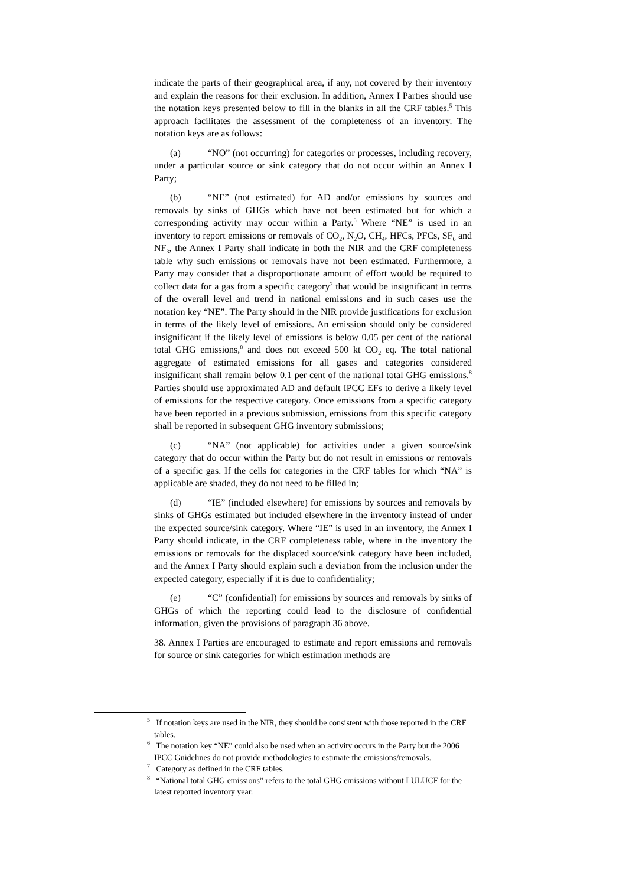indicate the parts of their geographical area, if any, not covered by their inventory and explain the reasons for their exclusion. In addition, Annex I Parties should use the notation keys presented below to fill in the blanks in all the CRF tables.<sup>5</sup> This approach facilitates the assessment of the completeness of an inventory. The notation keys are as follows:
(a) “NO” (not occurring) for categories or processes, including recovery, under a particular source or sink category that do not occur within an Annex I Party;
(b) “NE” (not estimated) for AD and/or emissions by sources and removals by sinks of GHGs which have not been estimated but for which a corresponding activity may occur within a Party.<sup>6</sup> Where “NE” is used in an inventory to report emissions or removals of CO<sub>2</sub>, N<sub>2</sub>O, CH<sub>4</sub>, HFCs, PFCs, SF<sub>6</sub> and NF<sub>3</sub>, the Annex I Party shall indicate in both the NIR and the CRF completeness table why such emissions or removals have not been estimated. Furthermore, a Party may consider that a disproportionate amount of effort would be required to collect data for a gas from a specific category<sup>7</sup> that would be insignificant in terms of the overall level and trend in national emissions and in such cases use the notation key “NE”. The Party should in the NIR provide justifications for exclusion in terms of the likely level of emissions. An emission should only be considered insignificant if the likely level of emissions is below 0.05 per cent of the national total GHG emissions,<sup>8</sup> and does not exceed 500 kt CO<sub>2</sub> eq. The total national aggregate of estimated emissions for all gases and categories considered insignificant shall remain below 0.1 per cent of the national total GHG emissions.<sup>8</sup> Parties should use approximated AD and default IPCC EFs to derive a likely level of emissions for the respective category. Once emissions from a specific category have been reported in a previous submission, emissions from this specific category shall be reported in subsequent GHG inventory submissions;
(c) “NA” (not applicable) for activities under a given source/sink category that do occur within the Party but do not result in emissions or removals of a specific gas. If the cells for categories in the CRF tables for which “NA” is applicable are shaded, they do not need to be filled in;
(d) “IE” (included elsewhere) for emissions by sources and removals by sinks of GHGs estimated but included elsewhere in the inventory instead of under the expected source/sink category. Where “IE” is used in an inventory, the Annex I Party should indicate, in the CRF completeness table, where in the inventory the emissions or removals for the displaced source/sink category have been included, and the Annex I Party should explain such a deviation from the inclusion under the expected category, especially if it is due to confidentiality;
(e) “C” (confidential) for emissions by sources and removals by sinks of GHGs of which the reporting could lead to the disclosure of confidential information, given the provisions of paragraph 36 above.
38. Annex I Parties are encouraged to estimate and report emissions and removals for source or sink categories for which estimation methods are
<sup>5</sup> If notation keys are used in the NIR, they should be consistent with those reported in the CRF tables.
<sup>6</sup> The notation key “NE” could also be used when an activity occurs in the Party but the 2006 IPCC Guidelines do not provide methodologies to estimate the emissions/removals.
<sup>7</sup> Category as defined in the CRF tables.
<sup>8</sup> “National total GHG emissions” refers to the total GHG emissions without LULUCF for the latest reported inventory year.